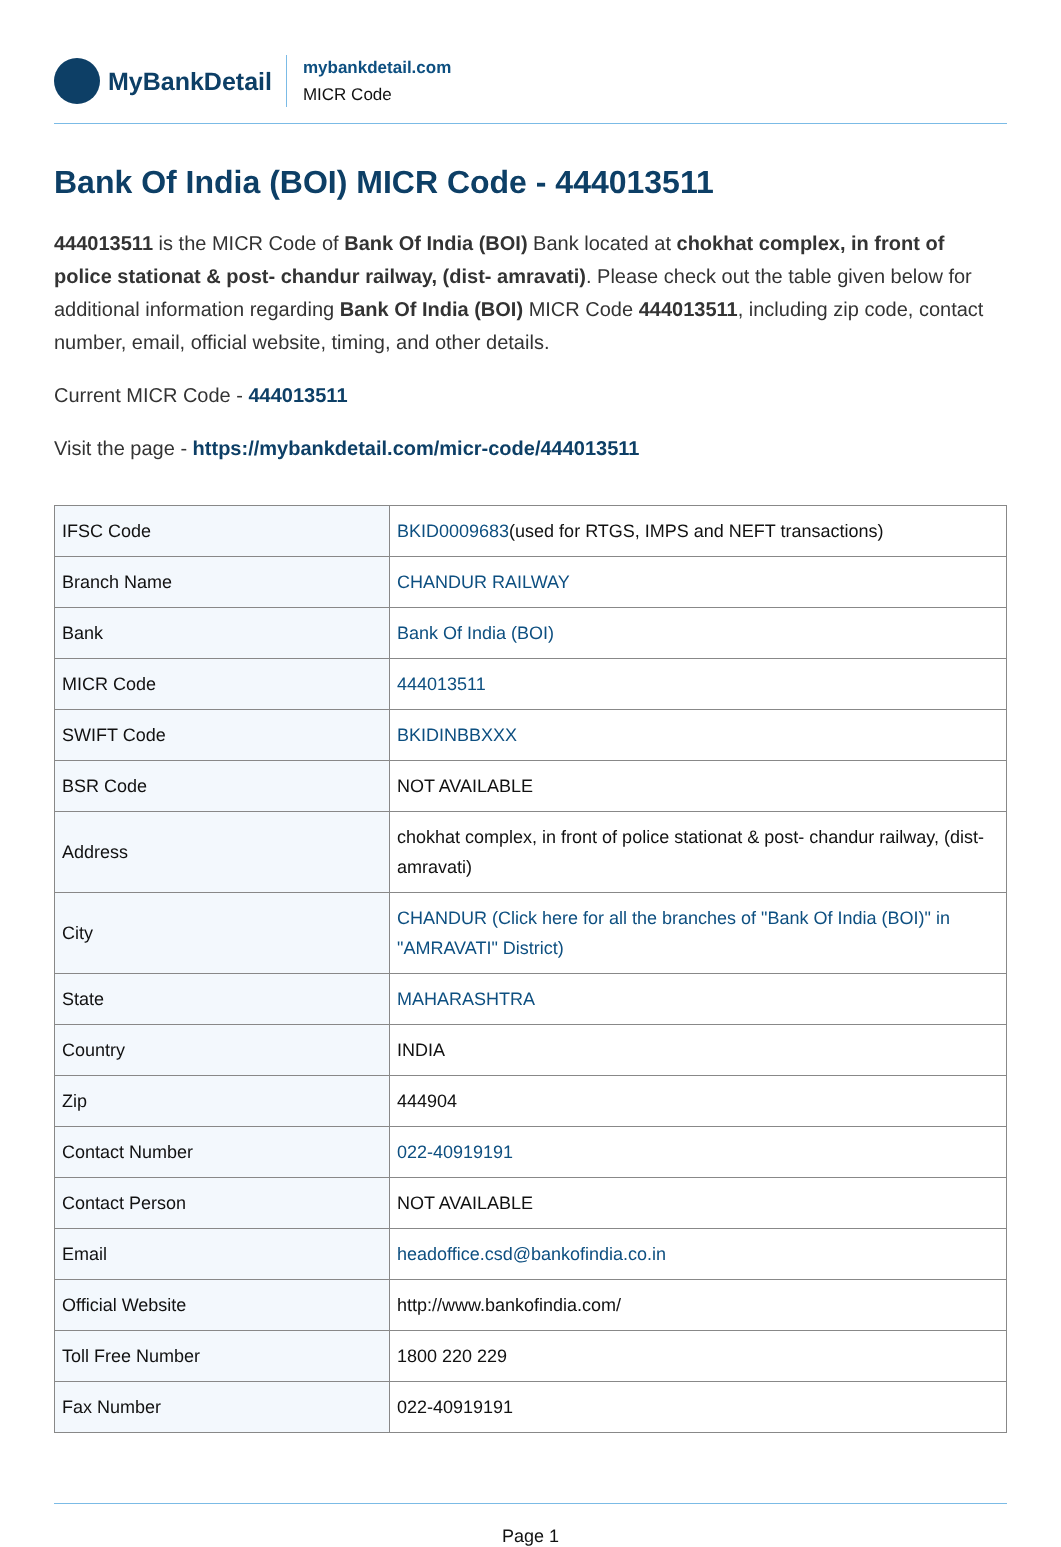MyBankDetail
mybankdetail.com
MICR Code
Bank Of India (BOI) MICR Code - 444013511
444013511 is the MICR Code of Bank Of India (BOI) Bank located at chokhat complex, in front of police stationat & post- chandur railway, (dist- amravati). Please check out the table given below for additional information regarding Bank Of India (BOI) MICR Code 444013511, including zip code, contact number, email, official website, timing, and other details.
Current MICR Code - 444013511
Visit the page - https://mybankdetail.com/micr-code/444013511
| IFSC Code | BKID0009683 (used for RTGS, IMPS and NEFT transactions) |
| Branch Name | CHANDUR RAILWAY |
| Bank | Bank Of India (BOI) |
| MICR Code | 444013511 |
| SWIFT Code | BKIDINBBXXX |
| BSR Code | NOT AVAILABLE |
| Address | chokhat complex, in front of police stationat & post- chandur railway, (dist- amravati) |
| City | CHANDUR (Click here for all the branches of "Bank Of India (BOI)" in "AMRAVATI" District) |
| State | MAHARASHTRA |
| Country | INDIA |
| Zip | 444904 |
| Contact Number | 022-40919191 |
| Contact Person | NOT AVAILABLE |
| Email | headoffice.csd@bankofindia.co.in |
| Official Website | http://www.bankofindia.com/ |
| Toll Free Number | 1800 220 229 |
| Fax Number | 022-40919191 |
Page 1